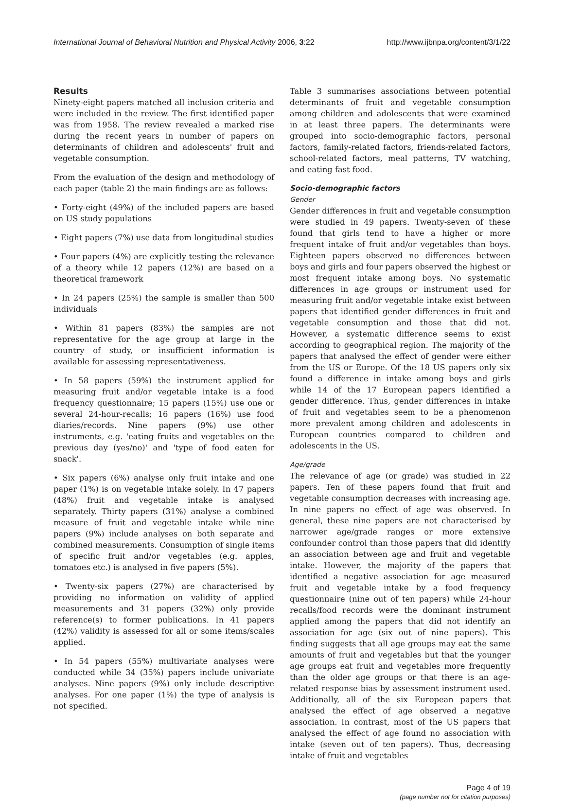International Journal of Behavioral Nutrition and Physical Activity 2006, 3:22 http://www.ijbnpa.org/content/3/1/22
Results
Ninety-eight papers matched all inclusion criteria and were included in the review. The first identified paper was from 1958. The review revealed a marked rise during the recent years in number of papers on determinants of children and adolescents' fruit and vegetable consumption.
From the evaluation of the design and methodology of each paper (table 2) the main findings are as follows:
• Forty-eight (49%) of the included papers are based on US study populations
• Eight papers (7%) use data from longitudinal studies
• Four papers (4%) are explicitly testing the relevance of a theory while 12 papers (12%) are based on a theoretical framework
• In 24 papers (25%) the sample is smaller than 500 individuals
• Within 81 papers (83%) the samples are not representative for the age group at large in the country of study, or insufficient information is available for assessing representativeness.
• In 58 papers (59%) the instrument applied for measuring fruit and/or vegetable intake is a food frequency questionnaire; 15 papers (15%) use one or several 24-hour-recalls; 16 papers (16%) use food diaries/records. Nine papers (9%) use other instruments, e.g. 'eating fruits and vegetables on the previous day (yes/no)' and 'type of food eaten for snack'.
• Six papers (6%) analyse only fruit intake and one paper (1%) is on vegetable intake solely. In 47 papers (48%) fruit and vegetable intake is analysed separately. Thirty papers (31%) analyse a combined measure of fruit and vegetable intake while nine papers (9%) include analyses on both separate and combined measurements. Consumption of single items of specific fruit and/or vegetables (e.g. apples, tomatoes etc.) is analysed in five papers (5%).
• Twenty-six papers (27%) are characterised by providing no information on validity of applied measurements and 31 papers (32%) only provide reference(s) to former publications. In 41 papers (42%) validity is assessed for all or some items/scales applied.
• In 54 papers (55%) multivariate analyses were conducted while 34 (35%) papers include univariate analyses. Nine papers (9%) only include descriptive analyses. For one paper (1%) the type of analysis is not specified.
Table 3 summarises associations between potential determinants of fruit and vegetable consumption among children and adolescents that were examined in at least three papers. The determinants were grouped into socio-demographic factors, personal factors, family-related factors, friends-related factors, school-related factors, meal patterns, TV watching, and eating fast food.
Socio-demographic factors
Gender
Gender differences in fruit and vegetable consumption were studied in 49 papers. Twenty-seven of these found that girls tend to have a higher or more frequent intake of fruit and/or vegetables than boys. Eighteen papers observed no differences between boys and girls and four papers observed the highest or most frequent intake among boys. No systematic differences in age groups or instrument used for measuring fruit and/or vegetable intake exist between papers that identified gender differences in fruit and vegetable consumption and those that did not. However, a systematic difference seems to exist according to geographical region. The majority of the papers that analysed the effect of gender were either from the US or Europe. Of the 18 US papers only six found a difference in intake among boys and girls while 14 of the 17 European papers identified a gender difference. Thus, gender differences in intake of fruit and vegetables seem to be a phenomenon more prevalent among children and adolescents in European countries compared to children and adolescents in the US.
Age/grade
The relevance of age (or grade) was studied in 22 papers. Ten of these papers found that fruit and vegetable consumption decreases with increasing age. In nine papers no effect of age was observed. In general, these nine papers are not characterised by narrower age/grade ranges or more extensive confounder control than those papers that did identify an association between age and fruit and vegetable intake. However, the majority of the papers that identified a negative association for age measured fruit and vegetable intake by a food frequency questionnaire (nine out of ten papers) while 24-hour recalls/food records were the dominant instrument applied among the papers that did not identify an association for age (six out of nine papers). This finding suggests that all age groups may eat the same amounts of fruit and vegetables but that the younger age groups eat fruit and vegetables more frequently than the older age groups or that there is an age-related response bias by assessment instrument used. Additionally, all of the six European papers that analysed the effect of age observed a negative association. In contrast, most of the US papers that analysed the effect of age found no association with intake (seven out of ten papers). Thus, decreasing intake of fruit and vegetables
Page 4 of 19
(page number not for citation purposes)